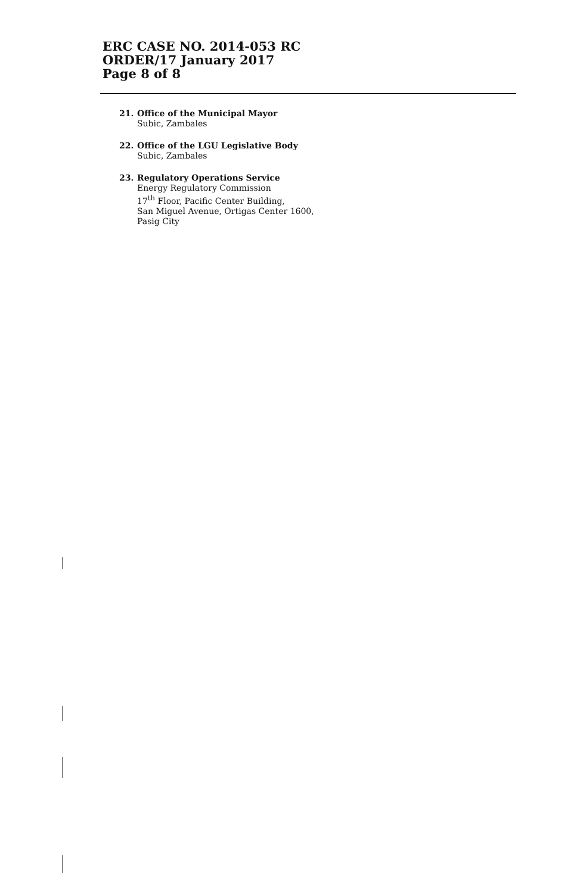ERC CASE NO. 2014-053 RC
ORDER/17 January 2017
Page 8 of 8
21. Office of the Municipal Mayor
Subic, Zambales
22. Office of the LGU Legislative Body
Subic, Zambales
23. Regulatory Operations Service
Energy Regulatory Commission
17<sup>th</sup> Floor, Pacific Center Building,
San Miguel Avenue, Ortigas Center 1600,
Pasig City